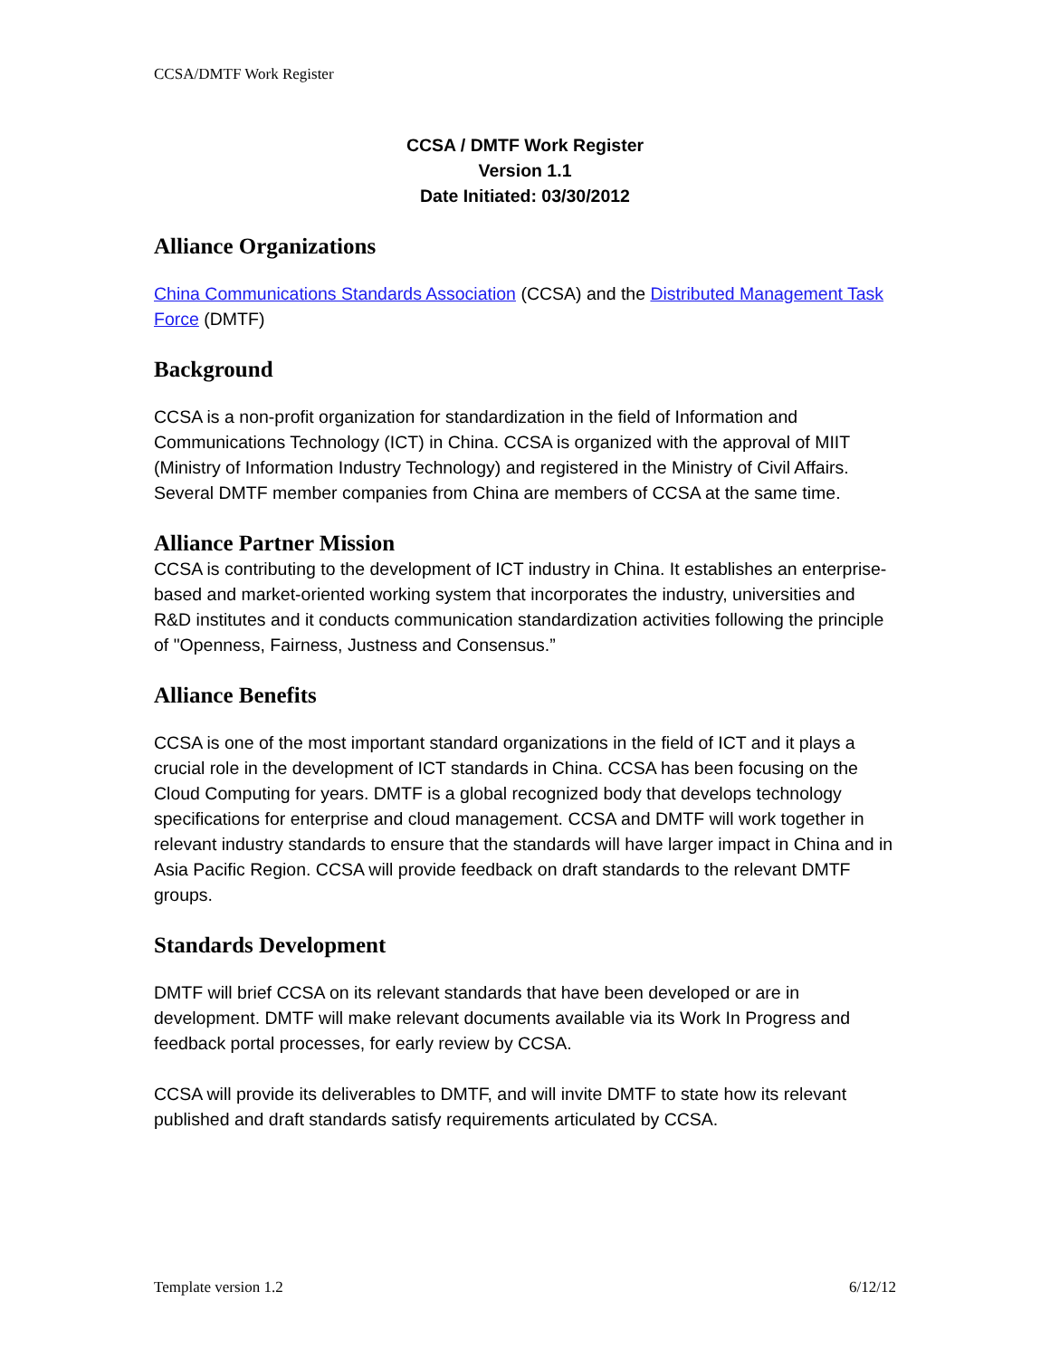CCSA/DMTF Work Register
CCSA / DMTF Work Register
Version 1.1
Date Initiated: 03/30/2012
Alliance Organizations
China Communications Standards Association (CCSA) and the Distributed Management Task Force (DMTF)
Background
CCSA is a non-profit organization for standardization in the field of Information and Communications Technology (ICT) in China. CCSA is organized with the approval of MIIT (Ministry of Information Industry Technology) and registered in the Ministry of Civil Affairs. Several DMTF member companies from China are members of CCSA at the same time.
Alliance Partner Mission
CCSA is contributing to the development of ICT industry in China. It establishes an enterprise-based and market-oriented working system that incorporates the industry, universities and R&D institutes and it conducts communication standardization activities following the principle of "Openness, Fairness, Justness and Consensus.”
Alliance Benefits
CCSA is one of the most important standard organizations in the field of ICT and it plays a crucial role in the development of ICT standards in China. CCSA has been focusing on the Cloud Computing for years. DMTF is a global recognized body that develops technology specifications for enterprise and cloud management. CCSA and DMTF will work together in relevant industry standards to ensure that the standards will have larger impact in China and in Asia Pacific Region. CCSA will provide feedback on draft standards to the relevant DMTF groups.
Standards Development
DMTF will brief CCSA on its relevant standards that have been developed or are in development. DMTF will make relevant documents available via its Work In Progress and feedback portal processes, for early review by CCSA.
CCSA will provide its deliverables to DMTF, and will invite DMTF to state how its relevant published and draft standards satisfy requirements articulated by CCSA.
Template version 1.2 6/12/12